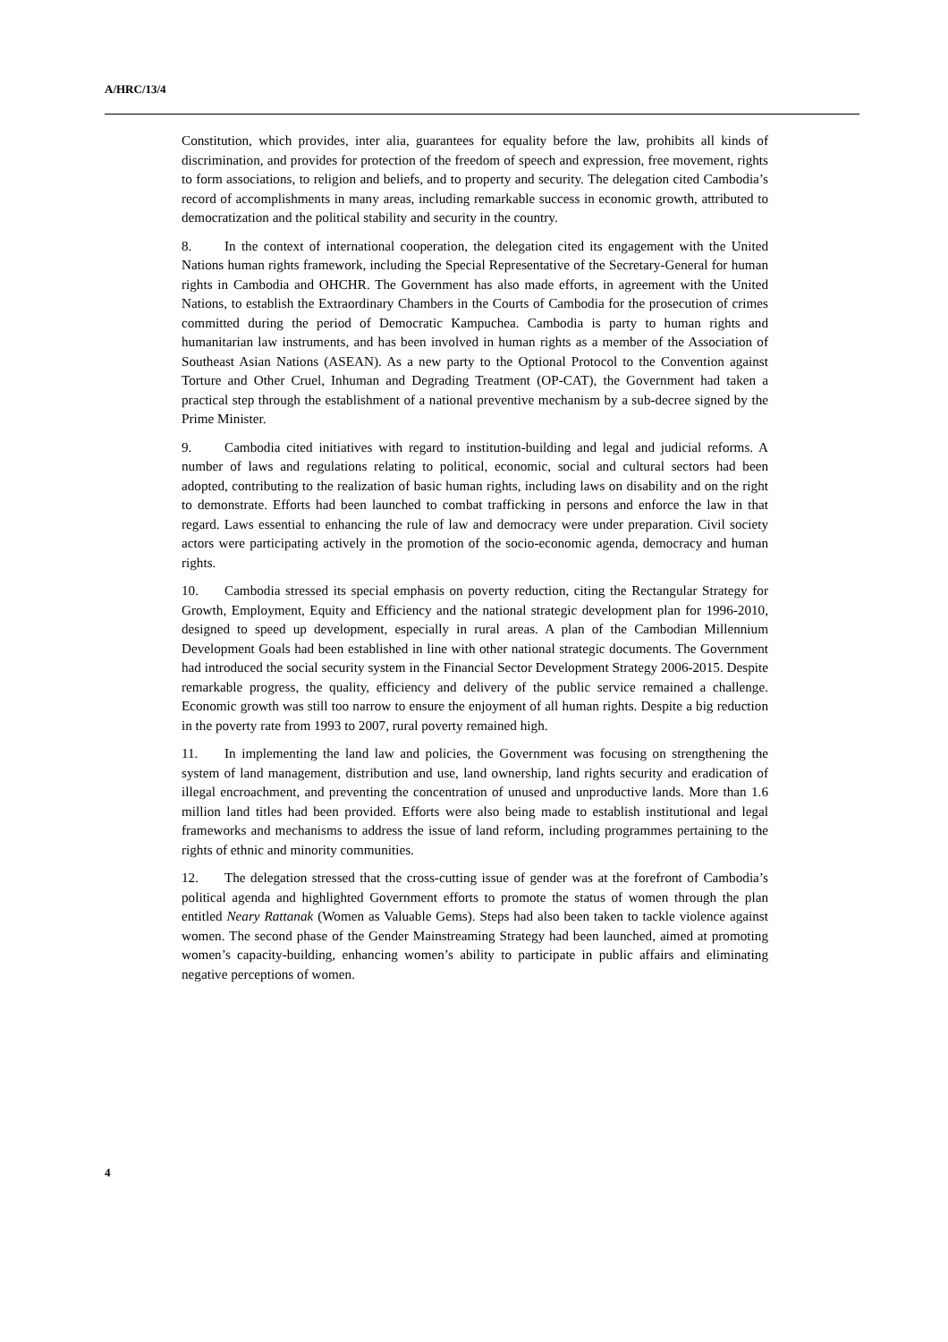A/HRC/13/4
Constitution, which provides, inter alia, guarantees for equality before the law, prohibits all kinds of discrimination, and provides for protection of the freedom of speech and expression, free movement, rights to form associations, to religion and beliefs, and to property and security. The delegation cited Cambodia’s record of accomplishments in many areas, including remarkable success in economic growth, attributed to democratization and the political stability and security in the country.
8. In the context of international cooperation, the delegation cited its engagement with the United Nations human rights framework, including the Special Representative of the Secretary-General for human rights in Cambodia and OHCHR. The Government has also made efforts, in agreement with the United Nations, to establish the Extraordinary Chambers in the Courts of Cambodia for the prosecution of crimes committed during the period of Democratic Kampuchea. Cambodia is party to human rights and humanitarian law instruments, and has been involved in human rights as a member of the Association of Southeast Asian Nations (ASEAN). As a new party to the Optional Protocol to the Convention against Torture and Other Cruel, Inhuman and Degrading Treatment (OP-CAT), the Government had taken a practical step through the establishment of a national preventive mechanism by a sub-decree signed by the Prime Minister.
9. Cambodia cited initiatives with regard to institution-building and legal and judicial reforms. A number of laws and regulations relating to political, economic, social and cultural sectors had been adopted, contributing to the realization of basic human rights, including laws on disability and on the right to demonstrate. Efforts had been launched to combat trafficking in persons and enforce the law in that regard. Laws essential to enhancing the rule of law and democracy were under preparation. Civil society actors were participating actively in the promotion of the socio-economic agenda, democracy and human rights.
10. Cambodia stressed its special emphasis on poverty reduction, citing the Rectangular Strategy for Growth, Employment, Equity and Efficiency and the national strategic development plan for 1996-2010, designed to speed up development, especially in rural areas. A plan of the Cambodian Millennium Development Goals had been established in line with other national strategic documents. The Government had introduced the social security system in the Financial Sector Development Strategy 2006-2015. Despite remarkable progress, the quality, efficiency and delivery of the public service remained a challenge. Economic growth was still too narrow to ensure the enjoyment of all human rights. Despite a big reduction in the poverty rate from 1993 to 2007, rural poverty remained high.
11. In implementing the land law and policies, the Government was focusing on strengthening the system of land management, distribution and use, land ownership, land rights security and eradication of illegal encroachment, and preventing the concentration of unused and unproductive lands. More than 1.6 million land titles had been provided. Efforts were also being made to establish institutional and legal frameworks and mechanisms to address the issue of land reform, including programmes pertaining to the rights of ethnic and minority communities.
12. The delegation stressed that the cross-cutting issue of gender was at the forefront of Cambodia’s political agenda and highlighted Government efforts to promote the status of women through the plan entitled Neary Rattanak (Women as Valuable Gems). Steps had also been taken to tackle violence against women. The second phase of the Gender Mainstreaming Strategy had been launched, aimed at promoting women’s capacity-building, enhancing women’s ability to participate in public affairs and eliminating negative perceptions of women.
4